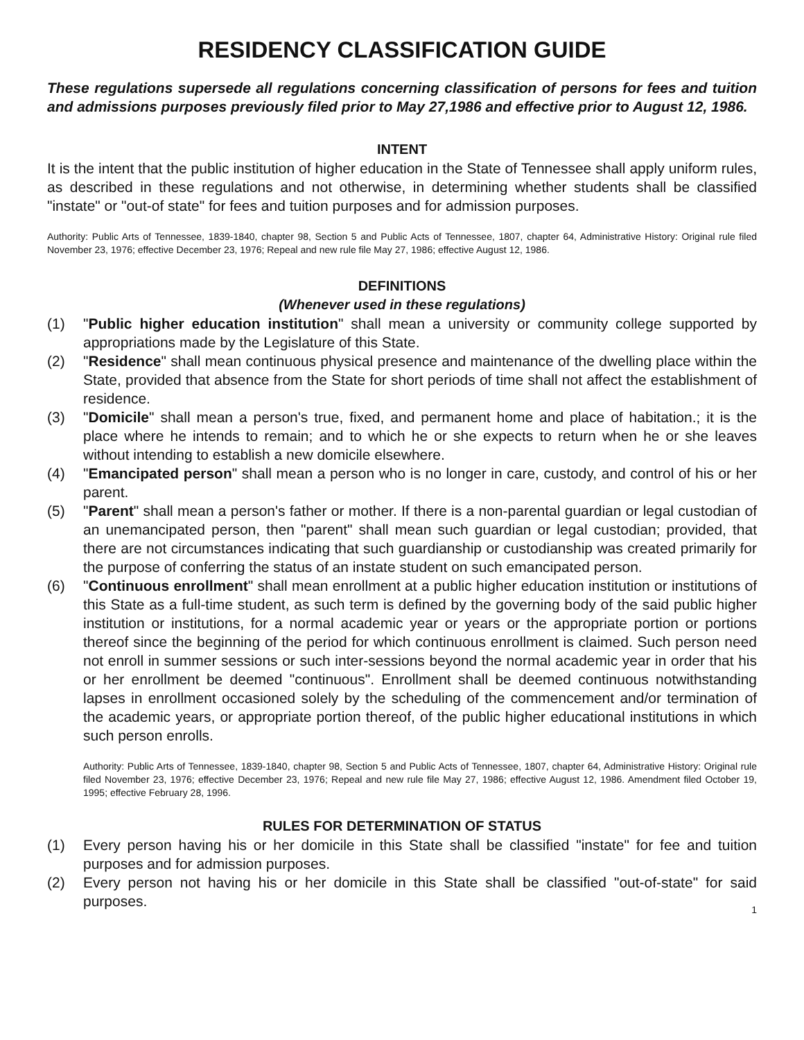RESIDENCY CLASSIFICATION GUIDE
These regulations supersede all regulations concerning classification of persons for fees and tuition and admissions purposes previously filed prior to May 27,1986 and effective prior to August 12, 1986.
INTENT
It is the intent that the public institution of higher education in the State of Tennessee shall apply uniform rules, as described in these regulations and not otherwise, in determining whether students shall be classified "instate" or "out-of state" for fees and tuition purposes and for admission purposes.
Authority: Public Arts of Tennessee, 1839-1840, chapter 98, Section 5 and Public Acts of Tennessee, 1807, chapter 64, Administrative History: Original rule filed November 23, 1976; effective December 23, 1976; Repeal and new rule file May 27, 1986; effective August 12, 1986.
DEFINITIONS
(Whenever used in these regulations)
(1) "Public higher education institution" shall mean a university or community college supported by appropriations made by the Legislature of this State.
(2) "Residence" shall mean continuous physical presence and maintenance of the dwelling place within the State, provided that absence from the State for short periods of time shall not affect the establishment of residence.
(3) "Domicile" shall mean a person's true, fixed, and permanent home and place of habitation.; it is the place where he intends to remain; and to which he or she expects to return when he or she leaves without intending to establish a new domicile elsewhere.
(4) "Emancipated person" shall mean a person who is no longer in care, custody, and control of his or her parent.
(5) "Parent" shall mean a person's father or mother. If there is a non-parental guardian or legal custodian of an unemancipated person, then "parent" shall mean such guardian or legal custodian; provided, that there are not circumstances indicating that such guardianship or custodianship was created primarily for the purpose of conferring the status of an instate student on such emancipated person.
(6) "Continuous enrollment" shall mean enrollment at a public higher education institution or institutions of this State as a full-time student, as such term is defined by the governing body of the said public higher institution or institutions, for a normal academic year or years or the appropriate portion or portions thereof since the beginning of the period for which continuous enrollment is claimed. Such person need not enroll in summer sessions or such inter-sessions beyond the normal academic year in order that his or her enrollment be deemed "continuous". Enrollment shall be deemed continuous notwithstanding lapses in enrollment occasioned solely by the scheduling of the commencement and/or termination of the academic years, or appropriate portion thereof, of the public higher educational institutions in which such person enrolls.
Authority: Public Arts of Tennessee, 1839-1840, chapter 98, Section 5 and Public Acts of Tennessee, 1807, chapter 64, Administrative History: Original rule filed November 23, 1976; effective December 23, 1976; Repeal and new rule file May 27, 1986; effective August 12, 1986. Amendment filed October 19, 1995; effective February 28, 1996.
RULES FOR DETERMINATION OF STATUS
(1) Every person having his or her domicile in this State shall be classified "instate" for fee and tuition purposes and for admission purposes.
(2) Every person not having his or her domicile in this State shall be classified "out-of-state" for said purposes.
1